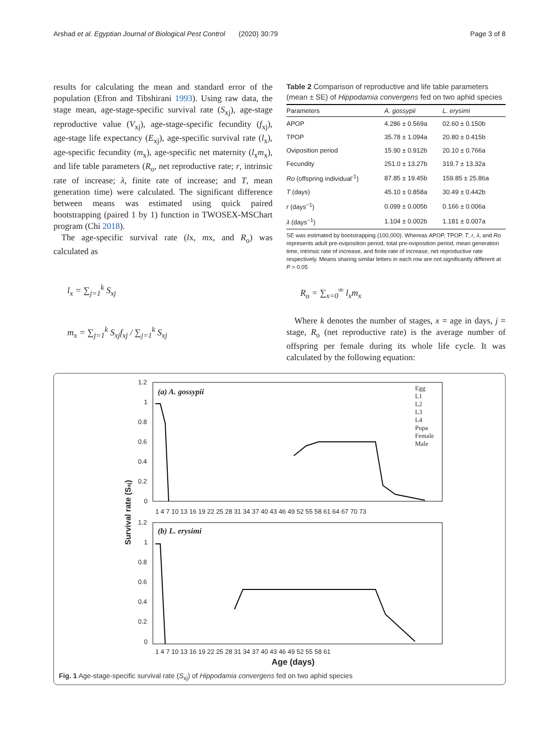Arshad et al. Egyptian Journal of Biological Pest Control (2020) 30:79 Page 3 of 8
results for calculating the mean and standard error of the population (Efron and Tibshirani 1993). Using raw data, the stage mean, age-stage-specific survival rate (S<sub>xj</sub>), age-stage reproductive value (V<sub>xj</sub>), age-stage-specific fecundity (f<sub>xj</sub>), age-stage life expectancy (E<sub>xj</sub>), age-specific survival rate (l<sub>x</sub>), age-specific fecundity (m<sub>x</sub>), age-specific net maternity (l<sub>x</sub>m<sub>x</sub>), and life table parameters (R<sub>o</sub>, net reproductive rate; r, intrinsic rate of increase; λ, finite rate of increase; and T, mean generation time) were calculated. The significant difference between means was estimated using quick paired bootstrapping (paired 1 by 1) function in TWOSEX-MSChart program (Chi 2018).
The age-specific survival rate (lx, mx, and R<sub>o</sub>) was calculated as
l<sub>x</sub> = ∑<sub>j=1</sub><sup>k</sup> S<sub>xj</sub>
m<sub>x</sub> = ∑<sub>j=1</sub><sup>k</sup> S<sub>xj</sub>f<sub>xj</sub> / ∑<sub>j=1</sub><sup>k</sup> S<sub>xj</sub>
Table 2 Comparison of reproductive and life table parameters (mean ± SE) of Hippodamia convergens fed on two aphid species
| Parameters | A. gossypii | L. erysimi |
| --- | --- | --- |
| APOP | 4.286 ± 0.569a | 02.60 ± 0.150b |
| TPOP | 35.78 ± 1.094a | 20.80 ± 0.415b |
| Oviposition period | 15.90 ± 0.912b | 20.10 ± 0.766a |
| Fecundity | 251.0 ± 13.27b | 319.7 ± 13.32a |
| Ro (offspring individual<sup>-1</sup>) | 87.85 ± 19.45b | 159.85 ± 25.86a |
| T (days) | 45.10 ± 0.858a | 30.49 ± 0.442b |
| r (days<sup>−1</sup>) | 0.099 ± 0.005b | 0.166 ± 0.006a |
| λ (days<sup>−1</sup>) | 1.104 ± 0.002b | 1.181 ± 0.007a |
SE was estimated by bootstrapping (100,000). Whereas APOP, TPOP, T, r, λ, and Ro represents adult pre-oviposition period, total pre-oviposition period, mean generation time, intrinsic rate of increase, and finite rate of increase, net reproductive rate respectively. Means sharing similar letters in each row are not significantly different at P > 0.05
R<sub>o</sub> = ∑<sub>x=0</sub><sup>∞</sup> l<sub>x</sub>m<sub>x</sub>
Where k denotes the number of stages, x = age in days, j = stage, R<sub>o</sub> (net reproductive rate) is the average number of offspring per female during its whole life cycle. It was calculated by the following equation:
(a) A. gossypii
(b) L. erysimi
1.2
1
0.8
0.6
0.4
0.2
0
1.2
1
0.8
0.6
0.4
0.2
0
1 4 7 10 13 16 19 22 25 28 31 34 37 40 43 46 49 52 55 58 61 64 67 70 73
1 4 7 10 13 16 19 22 25 28 31 34 37 40 43 46 49 52 55 58 61
Survival rate (Sxj)
Age (days)
Egg
L1
L2
L3
L4
Pupa
Female
Male
Fig. 1 Age-stage-specific survival rate (S<sub>xj</sub>) of Hippodamia convergens fed on two aphid species